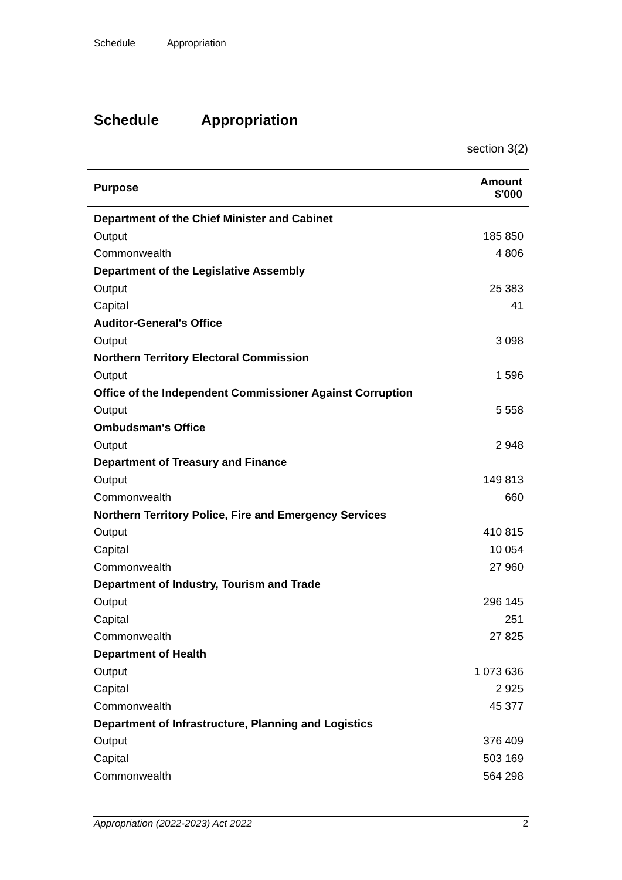Schedule Appropriation
Schedule Appropriation
section 3(2)
| Purpose | Amount $'000 |
| --- | --- |
| Department of the Chief Minister and Cabinet | |
| Output | 185 850 |
| Commonwealth | 4 806 |
| Department of the Legislative Assembly | |
| Output | 25 383 |
| Capital | 41 |
| Auditor-General's Office | |
| Output | 3 098 |
| Northern Territory Electoral Commission | |
| Output | 1 596 |
| Office of the Independent Commissioner Against Corruption | |
| Output | 5 558 |
| Ombudsman's Office | |
| Output | 2 948 |
| Department of Treasury and Finance | |
| Output | 149 813 |
| Commonwealth | 660 |
| Northern Territory Police, Fire and Emergency Services | |
| Output | 410 815 |
| Capital | 10 054 |
| Commonwealth | 27 960 |
| Department of Industry, Tourism and Trade | |
| Output | 296 145 |
| Capital | 251 |
| Commonwealth | 27 825 |
| Department of Health | |
| Output | 1 073 636 |
| Capital | 2 925 |
| Commonwealth | 45 377 |
| Department of Infrastructure, Planning and Logistics | |
| Output | 376 409 |
| Capital | 503 169 |
| Commonwealth | 564 298 |
Appropriation (2022-2023) Act 2022 2